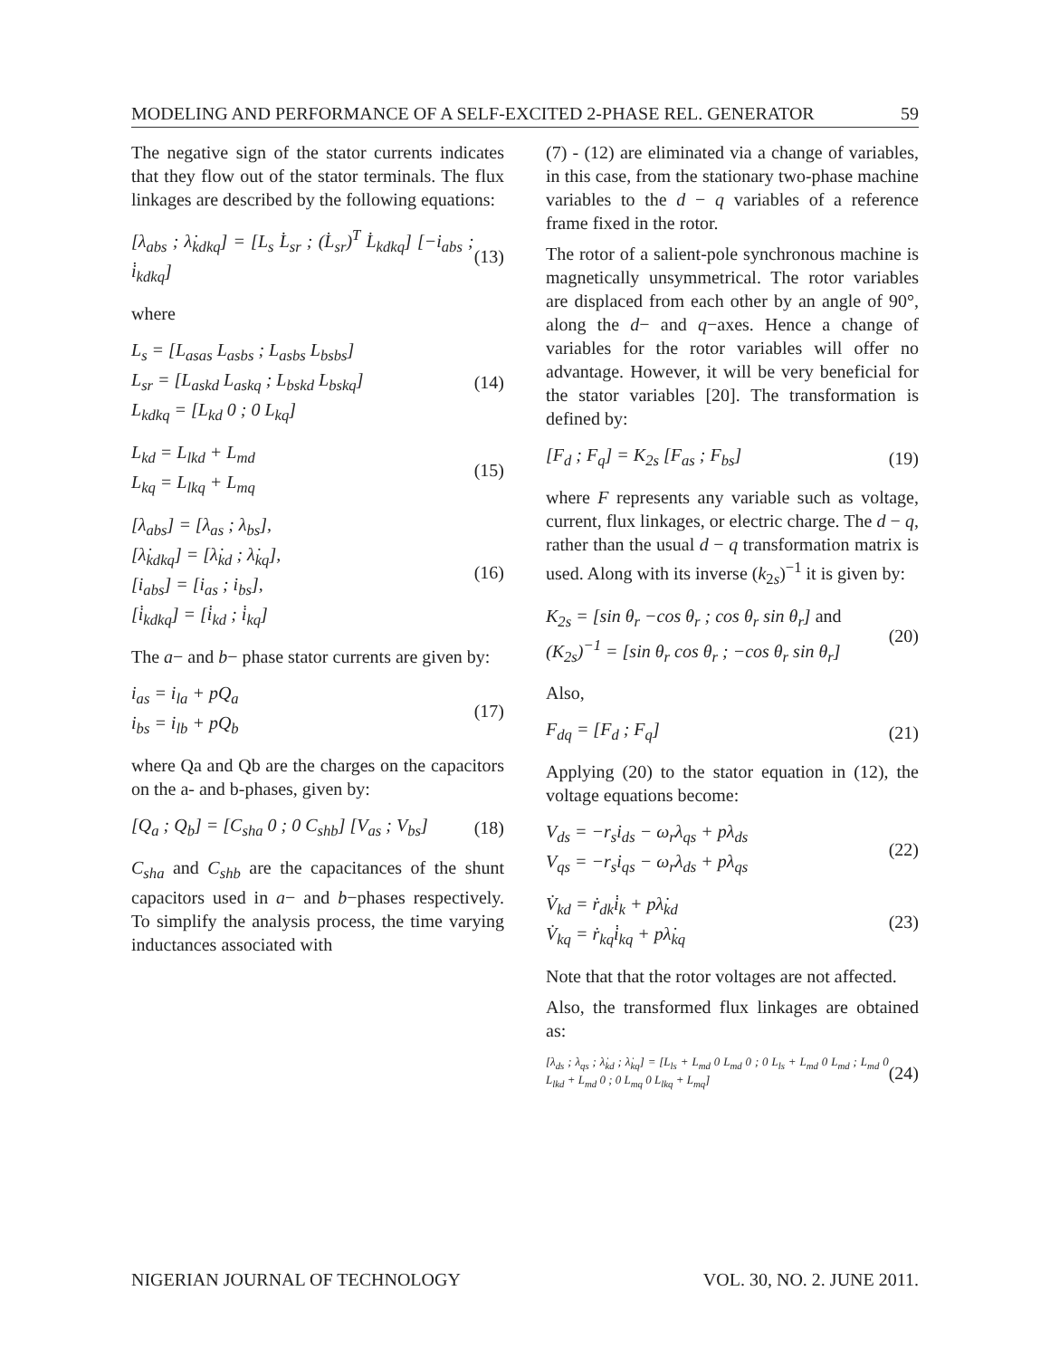MODELING AND PERFORMANCE OF A SELF-EXCITED 2-PHASE REL. GENERATOR 59
The negative sign of the stator currents indicates that they flow out of the stator terminals. The flux linkages are described by the following equations:
[λ<sub>abs</sub> ; λ̇<sub>kdkq</sub>] = [L<sub>s</sub> L̇<sub>sr</sub> ; (L̇<sub>sr</sub>)<sup>T</sup> L̇<sub>kdkq</sub>] [−i<sub>abs</sub> ; i̇<sub>kdkq</sub>] (13)
where
L<sub>s</sub> = [L<sub>asas</sub> L<sub>asbs</sub> ; L<sub>asbs</sub> L<sub>bsbs</sub>]
L<sub>sr</sub> = [L<sub>askd</sub> L<sub>askq</sub> ; L<sub>bskd</sub> L<sub>bskq</sub>]
L<sub>kdkq</sub> = [L<sub>kd</sub> 0 ; 0 L<sub>kq</sub>] (14)
L<sub>kd</sub> = L<sub>lkd</sub> + L<sub>md</sub>
L<sub>kq</sub> = L<sub>lkq</sub> + L<sub>mq</sub> (15)
[λ<sub>abs</sub>] = [λ<sub>as</sub> ; λ<sub>bs</sub>],
[λ̇<sub>kdkq</sub>] = [λ̇<sub>kd</sub> ; λ̇<sub>kq</sub>],
[i<sub>abs</sub>] = [i<sub>as</sub> ; i<sub>bs</sub>],
[i̇<sub>kdkq</sub>] = [i̇<sub>kd</sub> ; i̇<sub>kq</sub>] (16)
The a− and b− phase stator currents are given by:
i<sub>as</sub> = i<sub>la</sub> + pQ<sub>a</sub>
i<sub>bs</sub> = i<sub>lb</sub> + pQ<sub>b</sub> (17)
where Qa and Qb are the charges on the capacitors on the a- and b-phases, given by:
[Q<sub>a</sub> ; Q<sub>b</sub>] = [C<sub>sha</sub> 0 ; 0 C<sub>shb</sub>] [V<sub>as</sub> ; V<sub>bs</sub>] (18)
C<sub>sha</sub> and C<sub>shb</sub> are the capacitances of the shunt capacitors used in a− and b−phases respectively. To simplify the analysis process, the time varying inductances associated with
(7) - (12) are eliminated via a change of variables, in this case, from the stationary two-phase machine variables to the d − q variables of a reference frame fixed in the rotor.
The rotor of a salient-pole synchronous machine is magnetically unsymmetrical. The rotor variables are displaced from each other by an angle of 90°, along the d− and q−axes. Hence a change of variables for the rotor variables will offer no advantage. However, it will be very beneficial for the stator variables [20]. The transformation is defined by:
[F<sub>d</sub> ; F<sub>q</sub>] = K<sub>2s</sub> [F<sub>as</sub> ; F<sub>bs</sub>] (19)
where F represents any variable such as voltage, current, flux linkages, or electric charge. The d − q, rather than the usual d − q transformation matrix is used. Along with its inverse (k<sub>2s</sub>)<sup>−1</sup> it is given by:
K<sub>2s</sub> = [sin θ<sub>r</sub> −cos θ<sub>r</sub> ; cos θ<sub>r</sub> sin θ<sub>r</sub>] and
(K<sub>2s</sub>)<sup>−1</sup> = [sin θ<sub>r</sub> cos θ<sub>r</sub> ; −cos θ<sub>r</sub> sin θ<sub>r</sub>] (20)
Also,
F<sub>dq</sub> = [F<sub>d</sub> ; F<sub>q</sub>] (21)
Applying (20) to the stator equation in (12), the voltage equations become:
V<sub>ds</sub> = −r<sub>s</sub>i<sub>ds</sub> − ω<sub>r</sub>λ<sub>qs</sub> + pλ<sub>ds</sub>
V<sub>qs</sub> = −r<sub>s</sub>i<sub>qs</sub> − ω<sub>r</sub>λ<sub>ds</sub> + pλ<sub>qs</sub> (22)
V̇<sub>kd</sub> = ṙ<sub>dk</sub>i̇<sub>k</sub> + pλ̇<sub>kd</sub>
V̇<sub>kq</sub> = ṙ<sub>kq</sub>i̇<sub>kq</sub> + pλ̇<sub>kq</sub> (23)
Note that that the rotor voltages are not affected.
Also, the transformed flux linkages are obtained as:
[λ<sub>ds</sub> ; λ<sub>qs</sub> ; λ̇<sub>kd</sub> ; λ̇<sub>kq</sub>] = [L<sub>ls</sub> + L<sub>md</sub> 0 L<sub>md</sub> 0 ; 0 L<sub>ls</sub> + L<sub>md</sub> 0 L<sub>md</sub> ; L<sub>md</sub> 0 L<sub>lkd</sub> + L<sub>md</sub> 0 ; 0 L<sub>mq</sub> 0 L<sub>lkq</sub> + L<sub>mq</sub>] (24)
NIGERIAN JOURNAL OF TECHNOLOGY VOL. 30, NO. 2. JUNE 2011.